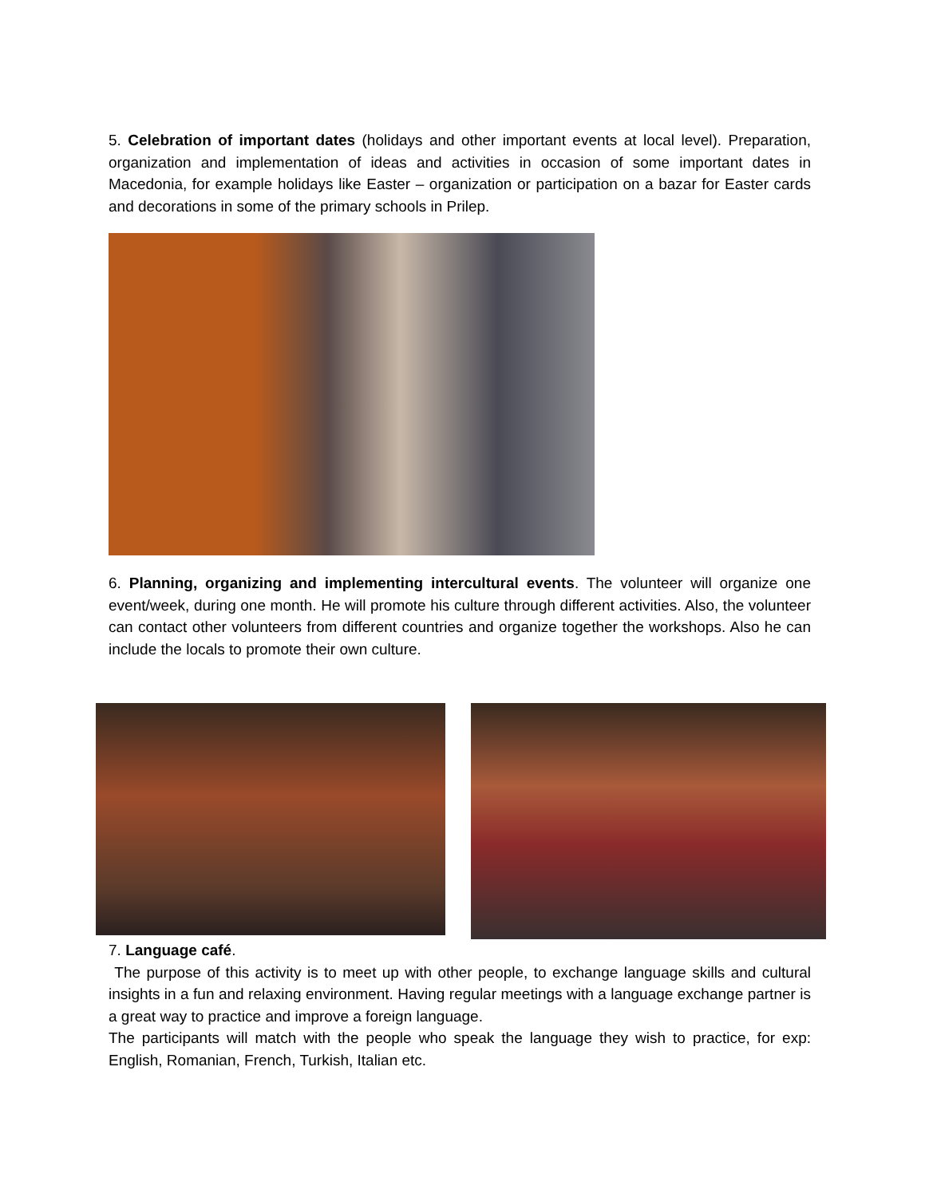5. Celebration of important dates (holidays and other important events at local level). Preparation, organization and implementation of ideas and activities in occasion of some important dates in Macedonia, for example holidays like Easter – organization or participation on a bazar for Easter cards and decorations in some of the primary schools in Prilep.
6. Planning, organizing and implementing intercultural events. The volunteer will organize one event/week, during one month. He will promote his culture through different activities. Also, the volunteer can contact other volunteers from different countries and organize together the workshops. Also he can include the locals to promote their own culture.
7. Language café.
The purpose of this activity is to meet up with other people, to exchange language skills and cultural insights in a fun and relaxing environment. Having regular meetings with a language exchange partner is a great way to practice and improve a foreign language.
The participants will match with the people who speak the language they wish to practice, for exp: English, Romanian, French, Turkish, Italian etc.